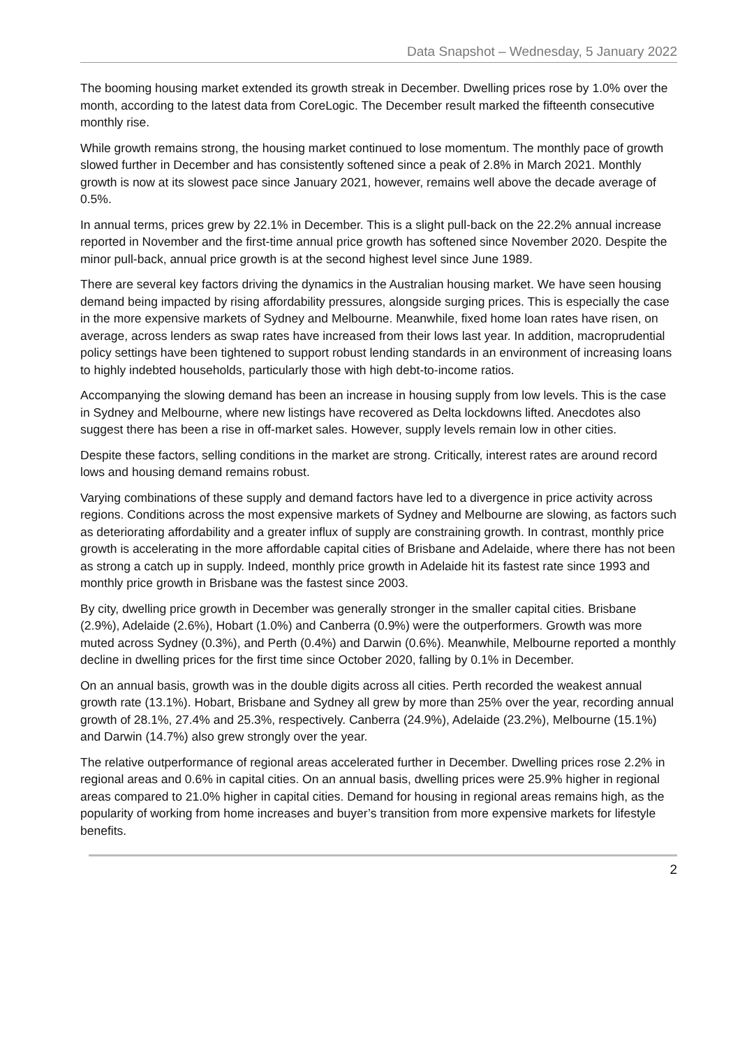Data Snapshot – Wednesday, 5 January 2022
The booming housing market extended its growth streak in December. Dwelling prices rose by 1.0% over the month, according to the latest data from CoreLogic. The December result marked the fifteenth consecutive monthly rise.
While growth remains strong, the housing market continued to lose momentum. The monthly pace of growth slowed further in December and has consistently softened since a peak of 2.8% in March 2021. Monthly growth is now at its slowest pace since January 2021, however, remains well above the decade average of 0.5%.
In annual terms, prices grew by 22.1% in December. This is a slight pull-back on the 22.2% annual increase reported in November and the first-time annual price growth has softened since November 2020. Despite the minor pull-back, annual price growth is at the second highest level since June 1989.
There are several key factors driving the dynamics in the Australian housing market. We have seen housing demand being impacted by rising affordability pressures, alongside surging prices. This is especially the case in the more expensive markets of Sydney and Melbourne. Meanwhile, fixed home loan rates have risen, on average, across lenders as swap rates have increased from their lows last year. In addition, macroprudential policy settings have been tightened to support robust lending standards in an environment of increasing loans to highly indebted households, particularly those with high debt-to-income ratios.
Accompanying the slowing demand has been an increase in housing supply from low levels. This is the case in Sydney and Melbourne, where new listings have recovered as Delta lockdowns lifted. Anecdotes also suggest there has been a rise in off-market sales. However, supply levels remain low in other cities.
Despite these factors, selling conditions in the market are strong. Critically, interest rates are around record lows and housing demand remains robust.
Varying combinations of these supply and demand factors have led to a divergence in price activity across regions. Conditions across the most expensive markets of Sydney and Melbourne are slowing, as factors such as deteriorating affordability and a greater influx of supply are constraining growth. In contrast, monthly price growth is accelerating in the more affordable capital cities of Brisbane and Adelaide, where there has not been as strong a catch up in supply. Indeed, monthly price growth in Adelaide hit its fastest rate since 1993 and monthly price growth in Brisbane was the fastest since 2003.
By city, dwelling price growth in December was generally stronger in the smaller capital cities. Brisbane (2.9%), Adelaide (2.6%), Hobart (1.0%) and Canberra (0.9%) were the outperformers. Growth was more muted across Sydney (0.3%), and Perth (0.4%) and Darwin (0.6%). Meanwhile, Melbourne reported a monthly decline in dwelling prices for the first time since October 2020, falling by 0.1% in December.
On an annual basis, growth was in the double digits across all cities. Perth recorded the weakest annual growth rate (13.1%). Hobart, Brisbane and Sydney all grew by more than 25% over the year, recording annual growth of 28.1%, 27.4% and 25.3%, respectively. Canberra (24.9%), Adelaide (23.2%), Melbourne (15.1%) and Darwin (14.7%) also grew strongly over the year.
The relative outperformance of regional areas accelerated further in December. Dwelling prices rose 2.2% in regional areas and 0.6% in capital cities. On an annual basis, dwelling prices were 25.9% higher in regional areas compared to 21.0% higher in capital cities. Demand for housing in regional areas remains high, as the popularity of working from home increases and buyer’s transition from more expensive markets for lifestyle benefits.
2